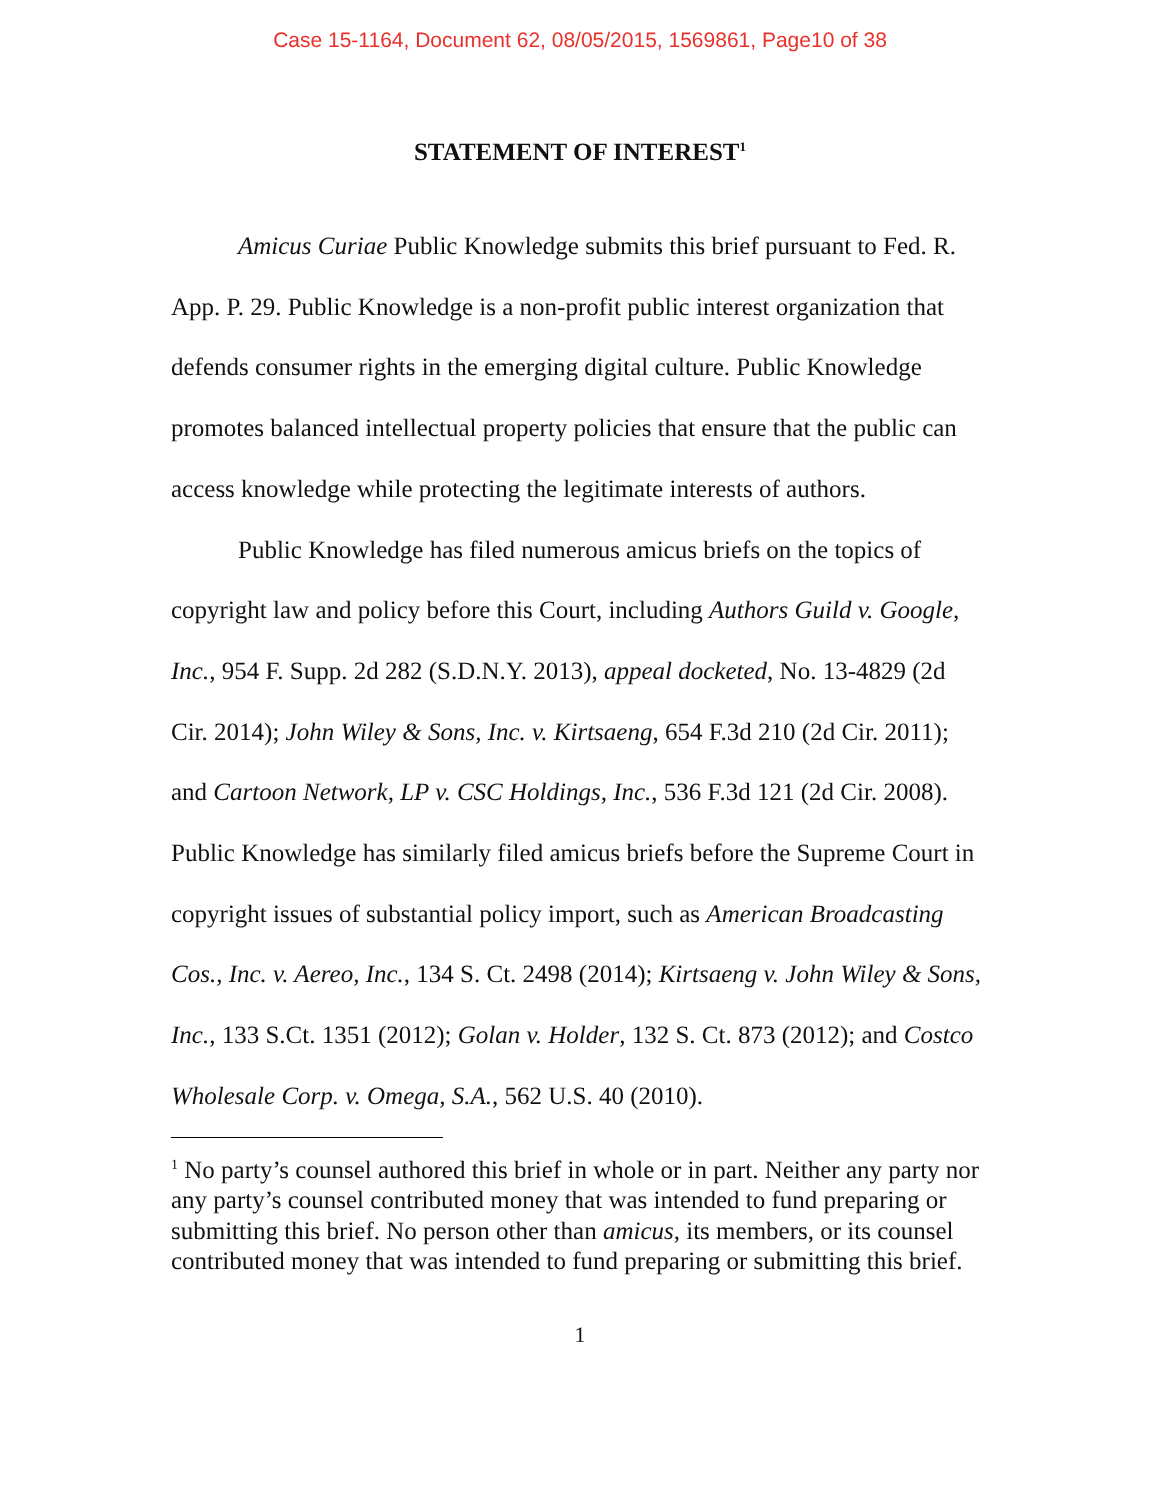Case 15-1164, Document 62, 08/05/2015, 1569861, Page10 of 38
STATEMENT OF INTEREST<sup>1</sup>
Amicus Curiae Public Knowledge submits this brief pursuant to Fed. R. App. P. 29. Public Knowledge is a non-profit public interest organization that defends consumer rights in the emerging digital culture. Public Knowledge promotes balanced intellectual property policies that ensure that the public can access knowledge while protecting the legitimate interests of authors.
Public Knowledge has filed numerous amicus briefs on the topics of copyright law and policy before this Court, including Authors Guild v. Google, Inc., 954 F. Supp. 2d 282 (S.D.N.Y. 2013), appeal docketed, No. 13-4829 (2d Cir. 2014); John Wiley & Sons, Inc. v. Kirtsaeng, 654 F.3d 210 (2d Cir. 2011); and Cartoon Network, LP v. CSC Holdings, Inc., 536 F.3d 121 (2d Cir. 2008). Public Knowledge has similarly filed amicus briefs before the Supreme Court in copyright issues of substantial policy import, such as American Broadcasting Cos., Inc. v. Aereo, Inc., 134 S. Ct. 2498 (2014); Kirtsaeng v. John Wiley & Sons, Inc., 133 S.Ct. 1351 (2012); Golan v. Holder, 132 S. Ct. 873 (2012); and Costco Wholesale Corp. v. Omega, S.A., 562 U.S. 40 (2010).
<sup>1</sup> No party’s counsel authored this brief in whole or in part. Neither any party nor any party’s counsel contributed money that was intended to fund preparing or submitting this brief. No person other than amicus, its members, or its counsel contributed money that was intended to fund preparing or submitting this brief.
1